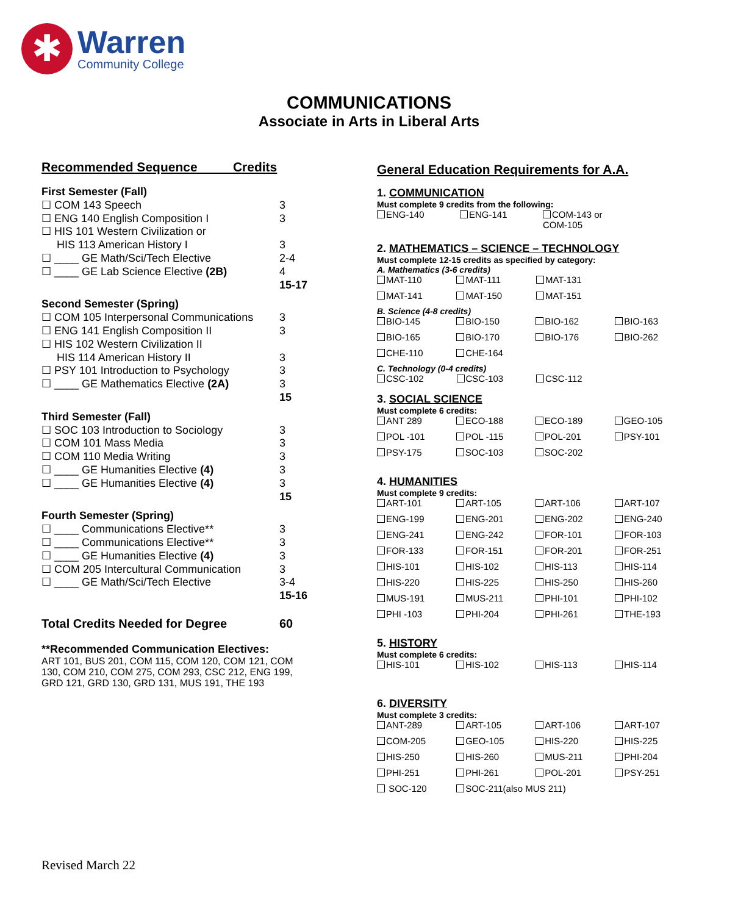✱
Warren
Community College
COMMUNICATIONS
Associate in Arts in Liberal Arts
Recommended Sequence Credits
| First Semester (Fall) | |
| ☐ COM 143 Speech | 3 |
| ☐ ENG 140 English Composition I | 3 |
| ☐ HIS 101 Western Civilization or | |
| HIS 113 American History I | 3 |
| ☐ ____ GE Math/Sci/Tech Elective | 2-4 |
| ☐ ____ GE Lab Science Elective (2B) | 4 |
| | 15-17 |
| Second Semester (Spring) | |
| ☐ COM 105 Interpersonal Communications | 3 |
| ☐ ENG 141 English Composition II | 3 |
| ☐ HIS 102 Western Civilization II | |
| HIS 114 American History II | 3 |
| ☐ PSY 101 Introduction to Psychology | 3 |
| ☐ ____ GE Mathematics Elective (2A) | 3 |
| | 15 |
| Third Semester (Fall) | |
| ☐ SOC 103 Introduction to Sociology | 3 |
| ☐ COM 101 Mass Media | 3 |
| ☐ COM 110 Media Writing | 3 |
| ☐ ____ GE Humanities Elective (4) | 3 |
| ☐ ____ GE Humanities Elective (4) | 3 |
| | 15 |
| Fourth Semester (Spring) | |
| ☐ ____ Communications Elective** | 3 |
| ☐ ____ Communications Elective** | 3 |
| ☐ ____ GE Humanities Elective (4) | 3 |
| ☐ COM 205 Intercultural Communication | 3 |
| ☐ ____ GE Math/Sci/Tech Elective | 3-4 |
| | 15-16 |
| Total Credits Needed for Degree | 60 |
**Recommended Communication Electives:
ART 101, BUS 201, COM 115, COM 120, COM 121, COM 130, COM 210, COM 275, COM 293, CSC 212, ENG 199, GRD 121, GRD 130, GRD 131, MUS 191, THE 193
General Education Requirements for A.A.
1. COMMUNICATION
Must complete 9 credits from the following:
| ENG-140 | ENG-141 | COM-143 or COM-105 |
2. MATHEMATICS – SCIENCE – TECHNOLOGY
Must complete 12-15 credits as specified by category:
A. Mathematics (3-6 credits)
| MAT-110 | MAT-111 | MAT-131 | |
| MAT-141 | MAT-150 | MAT-151 | |
B. Science (4-8 credits)
| BIO-145 | BIO-150 | BIO-162 | BIO-163 |
| BIO-165 | BIO-170 | BIO-176 | BIO-262 |
| CHE-110 | CHE-164 | | |
C. Technology (0-4 credits)
| CSC-102 | CSC-103 | CSC-112 | |
3. SOCIAL SCIENCE
Must complete 6 credits:
| ANT 289 | ECO-188 | ECO-189 | GEO-105 |
| POL -101 | POL -115 | POL-201 | PSY-101 |
| PSY-175 | SOC-103 | SOC-202 | |
4. HUMANITIES
Must complete 9 credits:
| ART-101 | ART-105 | ART-106 | ART-107 |
| ENG-199 | ENG-201 | ENG-202 | ENG-240 |
| ENG-241 | ENG-242 | FOR-101 | FOR-103 |
| FOR-133 | FOR-151 | FOR-201 | FOR-251 |
| HIS-101 | HIS-102 | HIS-113 | HIS-114 |
| HIS-220 | HIS-225 | HIS-250 | HIS-260 |
| MUS-191 | MUS-211 | PHI-101 | PHI-102 |
| PHI -103 | PHI-204 | PHI-261 | THE-193 |
5. HISTORY
Must complete 6 credits:
| HIS-101 | HIS-102 | HIS-113 | HIS-114 |
6. DIVERSITY
Must complete 3 credits:
| ANT-289 | ART-105 | ART-106 | ART-107 |
| COM-205 | GEO-105 | HIS-220 | HIS-225 |
| HIS-250 | HIS-260 | MUS-211 | PHI-204 |
| PHI-251 | PHI-261 | POL-201 | PSY-251 |
| SOC-120 | SOC-211(also MUS 211) | | |
Revised March 22